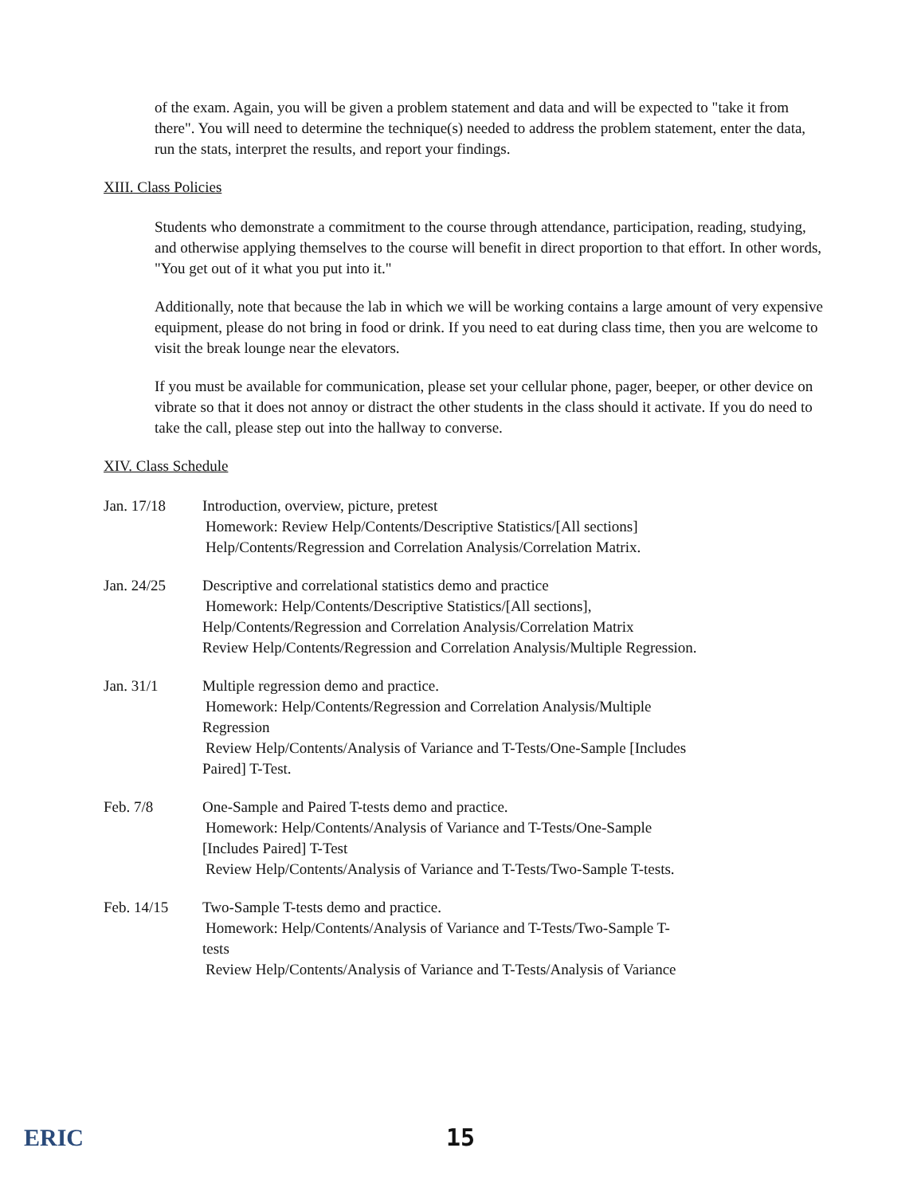of the exam. Again, you will be given a problem statement and data and will be expected to "take it from there". You will need to determine the technique(s) needed to address the problem statement, enter the data, run the stats, interpret the results, and report your findings.
XIII. Class Policies
Students who demonstrate a commitment to the course through attendance, participation, reading, studying, and otherwise applying themselves to the course will benefit in direct proportion to that effort. In other words, "You get out of it what you put into it."
Additionally, note that because the lab in which we will be working contains a large amount of very expensive equipment, please do not bring in food or drink. If you need to eat during class time, then you are welcome to visit the break lounge near the elevators.
If you must be available for communication, please set your cellular phone, pager, beeper, or other device on vibrate so that it does not annoy or distract the other students in the class should it activate. If you do need to take the call, please step out into the hallway to converse.
XIV. Class Schedule
Jan. 17/18 Introduction, overview, picture, pretest
Homework: Review Help/Contents/Descriptive Statistics/[All sections]
Help/Contents/Regression and Correlation Analysis/Correlation Matrix.
Jan. 24/25 Descriptive and correlational statistics demo and practice
Homework: Help/Contents/Descriptive Statistics/[All sections],
Help/Contents/Regression and Correlation Analysis/Correlation Matrix
Review Help/Contents/Regression and Correlation Analysis/Multiple Regression.
Jan. 31/1 Multiple regression demo and practice.
Homework: Help/Contents/Regression and Correlation Analysis/Multiple
Regression
Review Help/Contents/Analysis of Variance and T-Tests/One-Sample [Includes
Paired] T-Test.
Feb. 7/8 One-Sample and Paired T-tests demo and practice.
Homework: Help/Contents/Analysis of Variance and T-Tests/One-Sample
[Includes Paired] T-Test
Review Help/Contents/Analysis of Variance and T-Tests/Two-Sample T-tests.
Feb. 14/15 Two-Sample T-tests demo and practice.
Homework: Help/Contents/Analysis of Variance and T-Tests/Two-Sample T-
tests
Review Help/Contents/Analysis of Variance and T-Tests/Analysis of Variance
ERIC
15